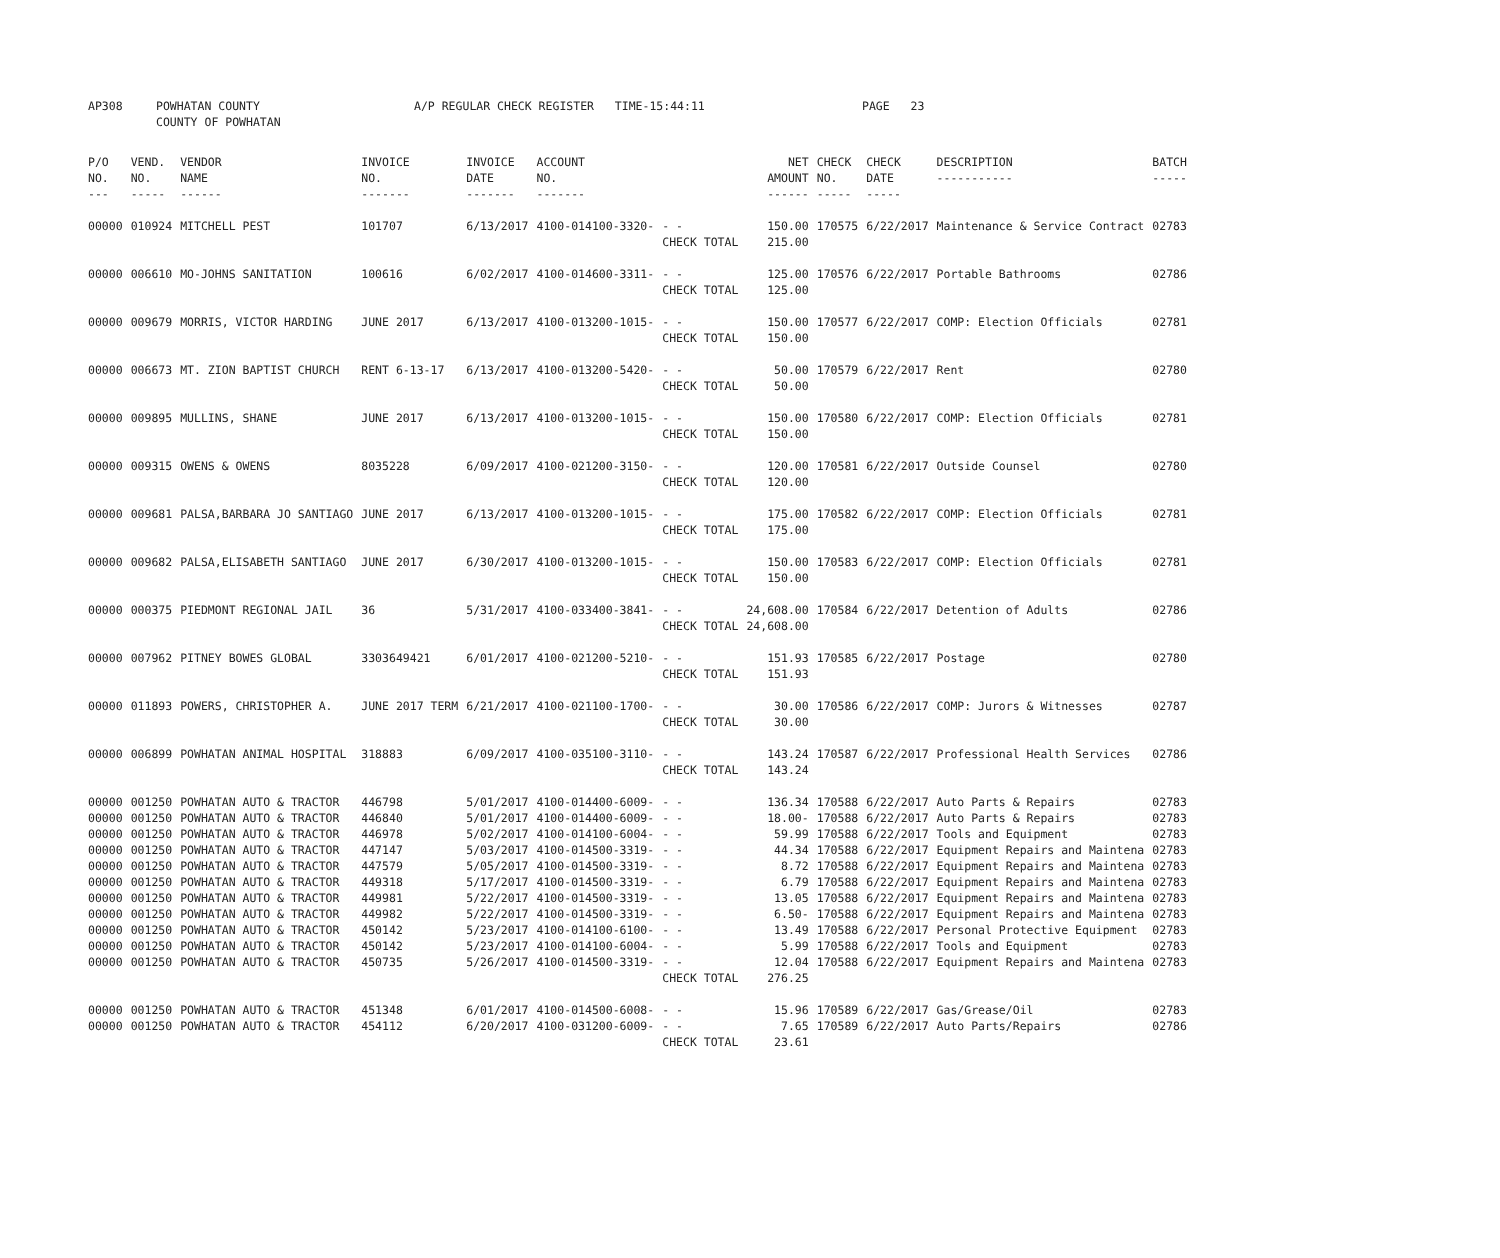| AP308 | POWHATAN COUNTY COUNTY OF POWHATAN | A/P REGULAR CHECK REGISTER TIME-15:44:11 | PAGE 23 |
| P/O NO. --- | VEND. NO. ----- | VENDOR NAME ------ | INVOICE NO. ------- | INVOICE DATE ------- | ACCOUNT NO. ------- | | NET AMOUNT ------ | CHECK NO. ----- | CHECK DATE ----- | DESCRIPTION ----------- | BATCH ----- |
| --- | --- | --- | --- | --- | --- | --- | --- | --- | --- | --- | --- |
| 00000 | 010924 | MITCHELL PEST | 101707 | 6/13/2017 | 4100-014100-3320- | - - CHECK TOTAL | 150.00 215.00 | 170575 | 6/22/2017 | Maintenance & Service Contract | 02783 |
| 00000 | 006610 | MO-JOHNS SANITATION | 100616 | 6/02/2017 | 4100-014600-3311- | - - CHECK TOTAL | 125.00 125.00 | 170576 | 6/22/2017 | Portable Bathrooms | 02786 |
| 00000 | 009679 | MORRIS, VICTOR HARDING | JUNE 2017 | 6/13/2017 | 4100-013200-1015- | - - CHECK TOTAL | 150.00 150.00 | 170577 | 6/22/2017 | COMP: Election Officials | 02781 |
| 00000 | 006673 | MT. ZION BAPTIST CHURCH | RENT 6-13-17 | 6/13/2017 | 4100-013200-5420- | - - CHECK TOTAL | 50.00 50.00 | 170579 | 6/22/2017 | Rent | 02780 |
| 00000 | 009895 | MULLINS, SHANE | JUNE 2017 | 6/13/2017 | 4100-013200-1015- | - - CHECK TOTAL | 150.00 150.00 | 170580 | 6/22/2017 | COMP: Election Officials | 02781 |
| 00000 | 009315 | OWENS & OWENS | 8035228 | 6/09/2017 | 4100-021200-3150- | - - CHECK TOTAL | 120.00 120.00 | 170581 | 6/22/2017 | Outside Counsel | 02780 |
| 00000 | 009681 | PALSA,BARBARA JO SANTIAGO | JUNE 2017 | 6/13/2017 | 4100-013200-1015- | - - CHECK TOTAL | 175.00 175.00 | 170582 | 6/22/2017 | COMP: Election Officials | 02781 |
| 00000 | 009682 | PALSA,ELISABETH SANTIAGO | JUNE 2017 | 6/30/2017 | 4100-013200-1015- | - - CHECK TOTAL | 150.00 150.00 | 170583 | 6/22/2017 | COMP: Election Officials | 02781 |
| 00000 | 000375 | PIEDMONT REGIONAL JAIL | 36 | 5/31/2017 | 4100-033400-3841- | - - CHECK TOTAL | 24,608.00 24,608.00 | 170584 | 6/22/2017 | Detention of Adults | 02786 |
| 00000 | 007962 | PITNEY BOWES GLOBAL | 3303649421 | 6/01/2017 | 4100-021200-5210- | - - CHECK TOTAL | 151.93 151.93 | 170585 | 6/22/2017 | Postage | 02780 |
| 00000 | 011893 | POWERS, CHRISTOPHER A. | JUNE 2017 TERM | 6/21/2017 | 4100-021100-1700- | - - CHECK TOTAL | 30.00 30.00 | 170586 | 6/22/2017 | COMP: Jurors & Witnesses | 02787 |
| 00000 | 006899 | POWHATAN ANIMAL HOSPITAL | 318883 | 6/09/2017 | 4100-035100-3110- | - - CHECK TOTAL | 143.24 143.24 | 170587 | 6/22/2017 | Professional Health Services | 02786 |
| 00000 | 001250 | POWHATAN AUTO & TRACTOR | 446798 | 5/01/2017 | 4100-014400-6009- | - - | 136.34 | 170588 | 6/22/2017 | Auto Parts & Repairs | 02783 |
| 00000 | 001250 | POWHATAN AUTO & TRACTOR | 446840 | 5/01/2017 | 4100-014400-6009- | - - | 18.00- | 170588 | 6/22/2017 | Auto Parts & Repairs | 02783 |
| 00000 | 001250 | POWHATAN AUTO & TRACTOR | 446978 | 5/02/2017 | 4100-014100-6004- | - - | 59.99 | 170588 | 6/22/2017 | Tools and Equipment | 02783 |
| 00000 | 001250 | POWHATAN AUTO & TRACTOR | 447147 | 5/03/2017 | 4100-014500-3319- | - - | 44.34 | 170588 | 6/22/2017 | Equipment Repairs and Maintena | 02783 |
| 00000 | 001250 | POWHATAN AUTO & TRACTOR | 447579 | 5/05/2017 | 4100-014500-3319- | - - | 8.72 | 170588 | 6/22/2017 | Equipment Repairs and Maintena | 02783 |
| 00000 | 001250 | POWHATAN AUTO & TRACTOR | 449318 | 5/17/2017 | 4100-014500-3319- | - - | 6.79 | 170588 | 6/22/2017 | Equipment Repairs and Maintena | 02783 |
| 00000 | 001250 | POWHATAN AUTO & TRACTOR | 449981 | 5/22/2017 | 4100-014500-3319- | - - | 13.05 | 170588 | 6/22/2017 | Equipment Repairs and Maintena | 02783 |
| 00000 | 001250 | POWHATAN AUTO & TRACTOR | 449982 | 5/22/2017 | 4100-014500-3319- | - - | 6.50- | 170588 | 6/22/2017 | Equipment Repairs and Maintena | 02783 |
| 00000 | 001250 | POWHATAN AUTO & TRACTOR | 450142 | 5/23/2017 | 4100-014100-6100- | - - | 13.49 | 170588 | 6/22/2017 | Personal Protective Equipment | 02783 |
| 00000 | 001250 | POWHATAN AUTO & TRACTOR | 450142 | 5/23/2017 | 4100-014100-6004- | - - | 5.99 | 170588 | 6/22/2017 | Tools and Equipment | 02783 |
| 00000 | 001250 | POWHATAN AUTO & TRACTOR | 450735 | 5/26/2017 | 4100-014500-3319- | - - CHECK TOTAL | 12.04 276.25 | 170588 | 6/22/2017 | Equipment Repairs and Maintena | 02783 |
| 00000 | 001250 | POWHATAN AUTO & TRACTOR | 451348 | 6/01/2017 | 4100-014500-6008- | - - | 15.96 | 170589 | 6/22/2017 | Gas/Grease/Oil | 02783 |
| 00000 | 001250 | POWHATAN AUTO & TRACTOR | 454112 | 6/20/2017 | 4100-031200-6009- | - - CHECK TOTAL | 7.65 23.61 | 170589 | 6/22/2017 | Auto Parts/Repairs | 02786 |